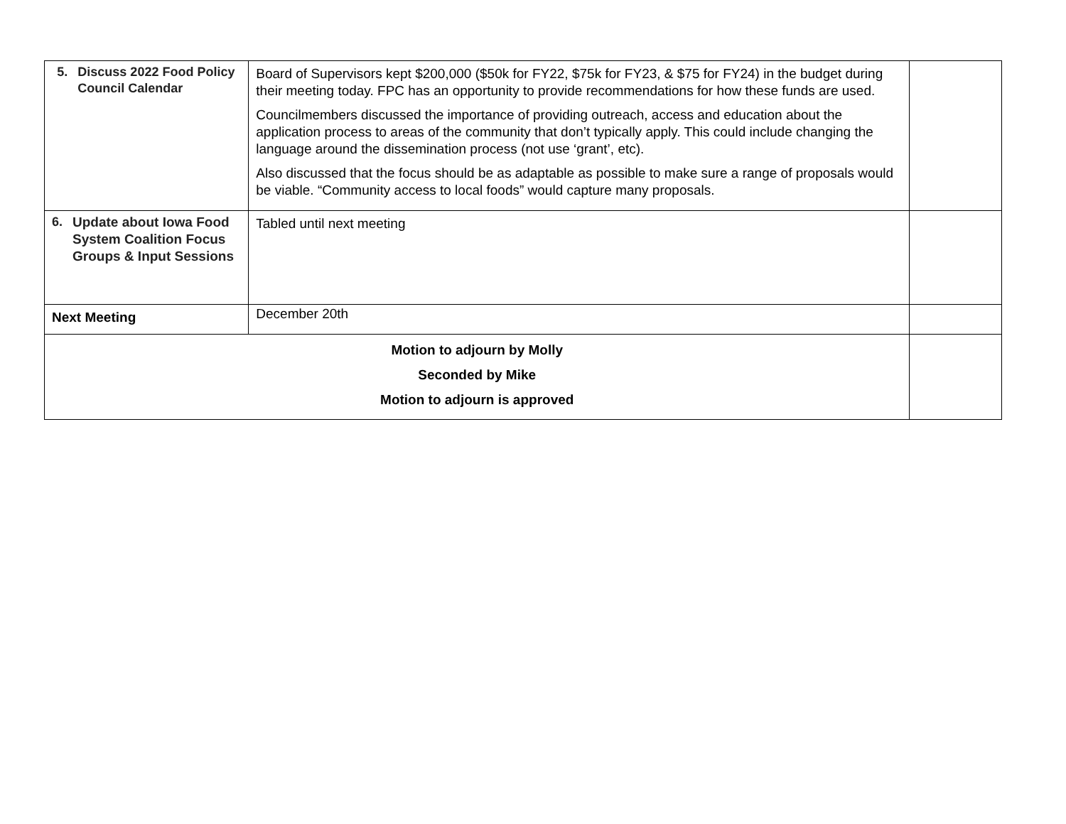| 5. Discuss 2022 Food Policy Council Calendar | Board of Supervisors kept $200,000 ($50k for FY22, $75k for FY23, & $75 for FY24) in the budget during their meeting today. FPC has an opportunity to provide recommendations for how these funds are used. Councilmembers discussed the importance of providing outreach, access and education about the application process to areas of the community that don’t typically apply. This could include changing the language around the dissemination process (not use ‘grant’, etc). Also discussed that the focus should be as adaptable as possible to make sure a range of proposals would be viable. “Community access to local foods” would capture many proposals. | |
| 6. Update about Iowa Food System Coalition Focus Groups & Input Sessions | Tabled until next meeting | |
| Next Meeting | December 20th | |
| Motion to adjourn by Molly Seconded by Mike Motion to adjourn is approved | | |